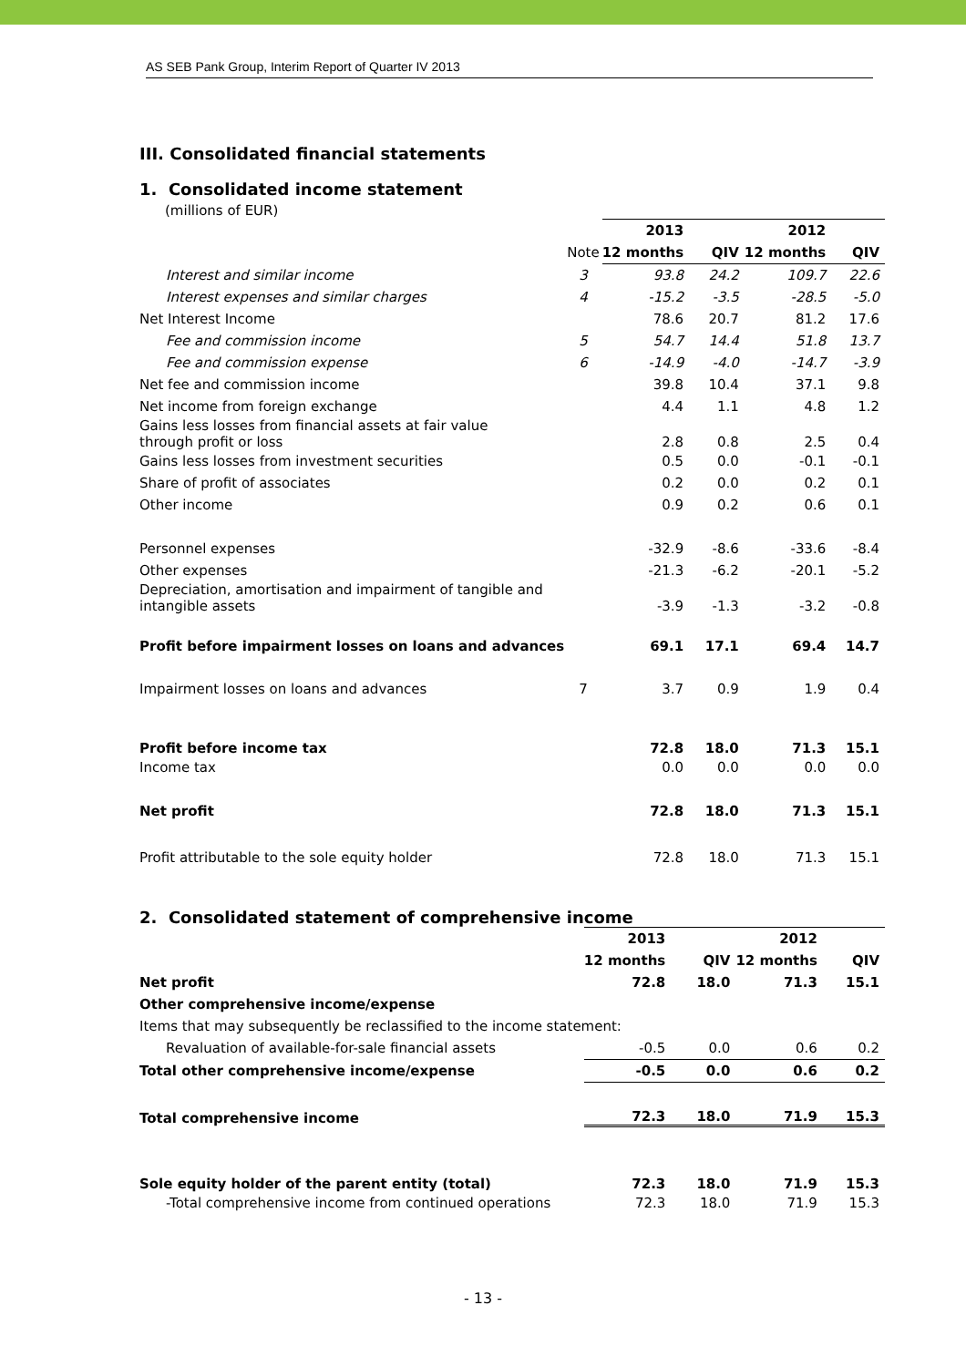AS SEB Pank Group, Interim Report of Quarter IV 2013
III. Consolidated financial statements
1. Consolidated income statement
(millions of EUR)
| | | 2013 | | 2012 | |
| | Note | 12 months | QIV | 12 months | QIV |
| Interest and similar income | 3 | 93.8 | 24.2 | 109.7 | 22.6 |
| Interest expenses and similar charges | 4 | -15.2 | -3.5 | -28.5 | -5.0 |
| Net Interest Income | | 78.6 | 20.7 | 81.2 | 17.6 |
| Fee and commission income | 5 | 54.7 | 14.4 | 51.8 | 13.7 |
| Fee and commission expense | 6 | -14.9 | -4.0 | -14.7 | -3.9 |
| Net fee and commission income | | 39.8 | 10.4 | 37.1 | 9.8 |
| Net income from foreign exchange | | 4.4 | 1.1 | 4.8 | 1.2 |
| Gains less losses from financial assets at fair value through profit or loss | | 2.8 | 0.8 | 2.5 | 0.4 |
| Gains less losses from investment securities | | 0.5 | 0.0 | -0.1 | -0.1 |
| Share of profit of associates | | 0.2 | 0.0 | 0.2 | 0.1 |
| Other income | | 0.9 | 0.2 | 0.6 | 0.1 |
| Personnel expenses | | -32.9 | -8.6 | -33.6 | -8.4 |
| Other expenses | | -21.3 | -6.2 | -20.1 | -5.2 |
| Depreciation, amortisation and impairment of tangible and intangible assets | | -3.9 | -1.3 | -3.2 | -0.8 |
| Profit before impairment losses on loans and advances | | 69.1 | 17.1 | 69.4 | 14.7 |
| Impairment losses on loans and advances | 7 | 3.7 | 0.9 | 1.9 | 0.4 |
| Profit before income tax | | 72.8 | 18.0 | 71.3 | 15.1 |
| Income tax | | 0.0 | 0.0 | 0.0 | 0.0 |
| Net profit | | 72.8 | 18.0 | 71.3 | 15.1 |
| Profit attributable to the sole equity holder | | 72.8 | 18.0 | 71.3 | 15.1 |
2. Consolidated statement of comprehensive income
| | | 2013 | | 2012 | |
| | | 12 months | QIV | 12 months | QIV |
| Net profit | | 72.8 | 18.0 | 71.3 | 15.1 |
| Other comprehensive income/expense | | | | | |
| Items that may subsequently be reclassified to the income statement: | | | | | |
| Revaluation of available-for-sale financial assets | | -0.5 | 0.0 | 0.6 | 0.2 |
| Total other comprehensive income/expense | | -0.5 | 0.0 | 0.6 | 0.2 |
| Total comprehensive income | | 72.3 | 18.0 | 71.9 | 15.3 |
| Sole equity holder of the parent entity (total) | | 72.3 | 18.0 | 71.9 | 15.3 |
| -Total comprehensive income from continued operations | | 72.3 | 18.0 | 71.9 | 15.3 |
- 13 -